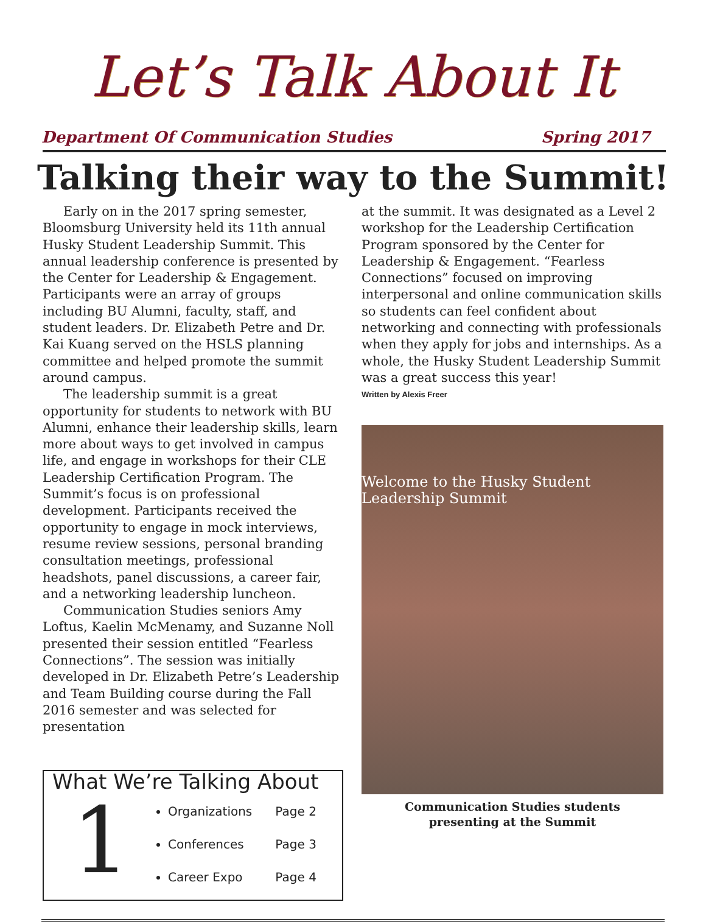Let’s Talk About It
Department Of Communication Studies Spring 2017
Talking their way to the Summit!
Early on in the 2017 spring semester, Bloomsburg University held its 11th annual Husky Student Leadership Summit. This annual leadership conference is presented by the Center for Leadership & Engagement. Participants were an array of groups including BU Alumni, faculty, staff, and student leaders. Dr. Elizabeth Petre and Dr. Kai Kuang served on the HSLS planning committee and helped promote the summit around campus.
The leadership summit is a great opportunity for students to network with BU Alumni, enhance their leadership skills, learn more about ways to get involved in campus life, and engage in workshops for their CLE Leadership Certification Program. The Summit’s focus is on professional development. Participants received the opportunity to engage in mock interviews, resume review sessions, personal branding consultation meetings, professional headshots, panel discussions, a career fair, and a networking leadership luncheon.
Communication Studies seniors Amy Loftus, Kaelin McMenamy, and Suzanne Noll presented their session entitled “Fearless Connections”. The session was initially developed in Dr. Elizabeth Petre’s Leadership and Team Building course during the Fall 2016 semester and was selected for presentation
What We’re Talking About
1
Organizations Page 2
Conferences Page 3
Career Expo Page 4
at the summit. It was designated as a Level 2 workshop for the Leadership Certification Program sponsored by the Center for Leadership & Engagement. “Fearless Connections” focused on improving interpersonal and online communication skills so students can feel confident about networking and connecting with professionals when they apply for jobs and internships. As a whole, the Husky Student Leadership Summit was a great success this year!
Written by Alexis Freer
Welcome to the Husky Student Leadership Summit
Communication Studies students
presenting at the Summit